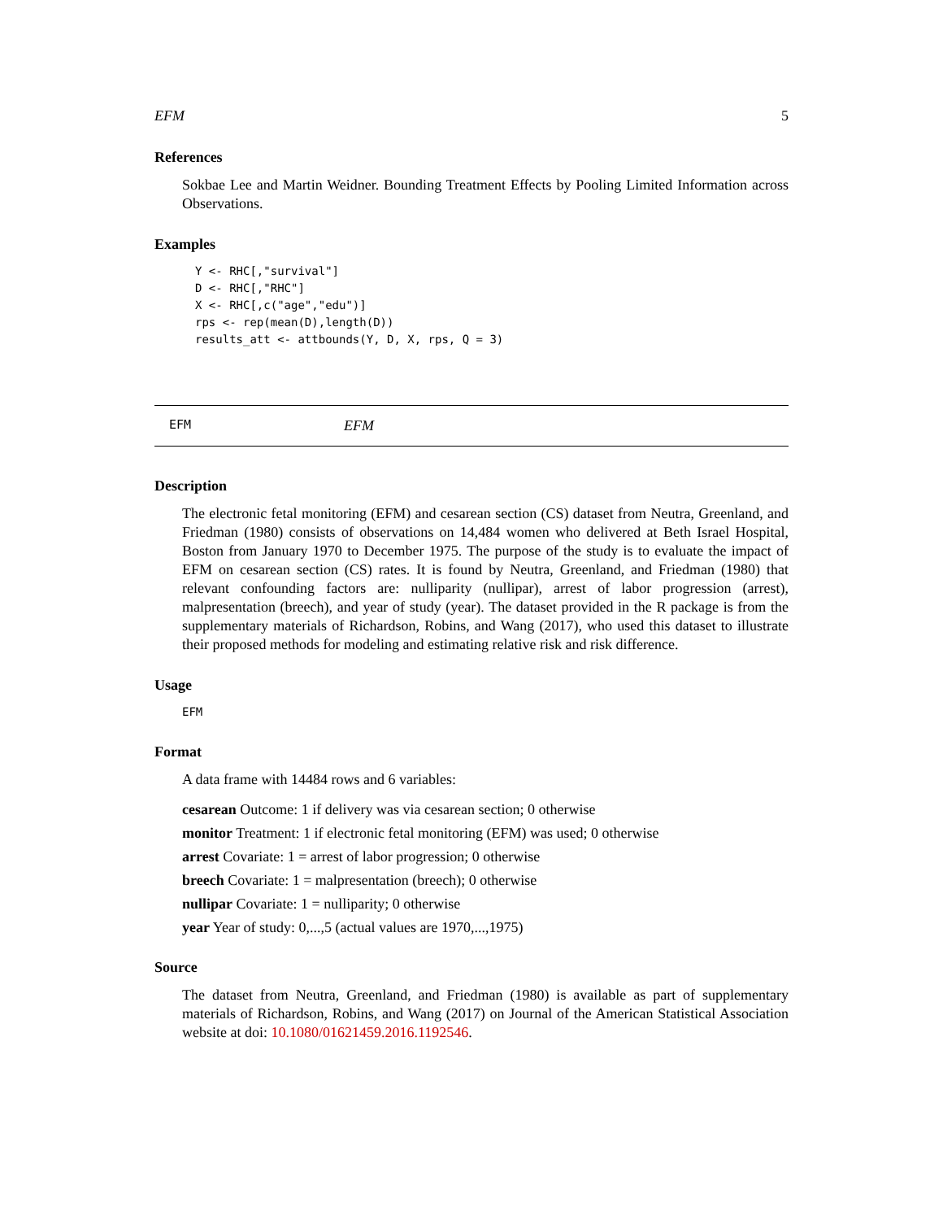EFM 5
References
Sokbae Lee and Martin Weidner. Bounding Treatment Effects by Pooling Limited Information across Observations.
Examples
Y <- RHC[,"survival"]
D <- RHC[,"RHC"]
X <- RHC[,c("age","edu")]
rps <- rep(mean(D),length(D))
results_att <- attbounds(Y, D, X, rps, Q = 3)
EFM EFM
Description
The electronic fetal monitoring (EFM) and cesarean section (CS) dataset from Neutra, Greenland, and Friedman (1980) consists of observations on 14,484 women who delivered at Beth Israel Hospital, Boston from January 1970 to December 1975. The purpose of the study is to evaluate the impact of EFM on cesarean section (CS) rates. It is found by Neutra, Greenland, and Friedman (1980) that relevant confounding factors are: nulliparity (nullipar), arrest of labor progression (arrest), malpresentation (breech), and year of study (year). The dataset provided in the R package is from the supplementary materials of Richardson, Robins, and Wang (2017), who used this dataset to illustrate their proposed methods for modeling and estimating relative risk and risk difference.
Usage
EFM
Format
A data frame with 14484 rows and 6 variables:
cesarean Outcome: 1 if delivery was via cesarean section; 0 otherwise
monitor Treatment: 1 if electronic fetal monitoring (EFM) was used; 0 otherwise
arrest Covariate: 1 = arrest of labor progression; 0 otherwise
breech Covariate: 1 = malpresentation (breech); 0 otherwise
nullipar Covariate: 1 = nulliparity; 0 otherwise
year Year of study: 0,...,5 (actual values are 1970,...,1975)
Source
The dataset from Neutra, Greenland, and Friedman (1980) is available as part of supplementary materials of Richardson, Robins, and Wang (2017) on Journal of the American Statistical Association website at doi: 10.1080/01621459.2016.1192546.